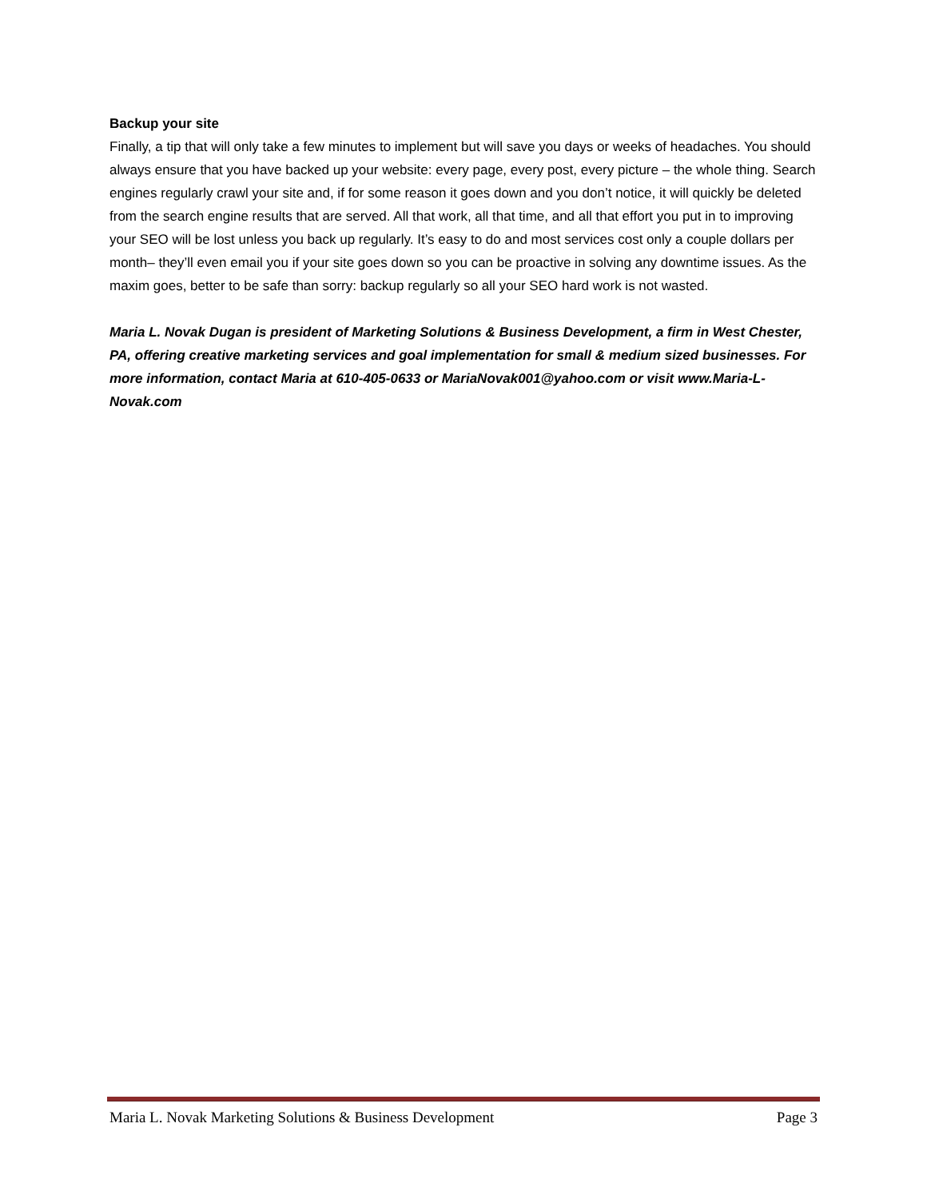Backup your site
Finally, a tip that will only take a few minutes to implement but will save you days or weeks of headaches. You should always ensure that you have backed up your website: every page, every post, every picture – the whole thing. Search engines regularly crawl your site and, if for some reason it goes down and you don’t notice, it will quickly be deleted from the search engine results that are served. All that work, all that time, and all that effort you put in to improving your SEO will be lost unless you back up regularly. It’s easy to do and most services cost only a couple dollars per month– they’ll even email you if your site goes down so you can be proactive in solving any downtime issues. As the maxim goes, better to be safe than sorry: backup regularly so all your SEO hard work is not wasted.
Maria L. Novak Dugan is president of Marketing Solutions & Business Development, a firm in West Chester, PA, offering creative marketing services and goal implementation for small & medium sized businesses. For more information, contact Maria at 610-405-0633 or MariaNovak001@yahoo.com or visit www.Maria-L-Novak.com
Maria L. Novak Marketing Solutions & Business Development Page 3